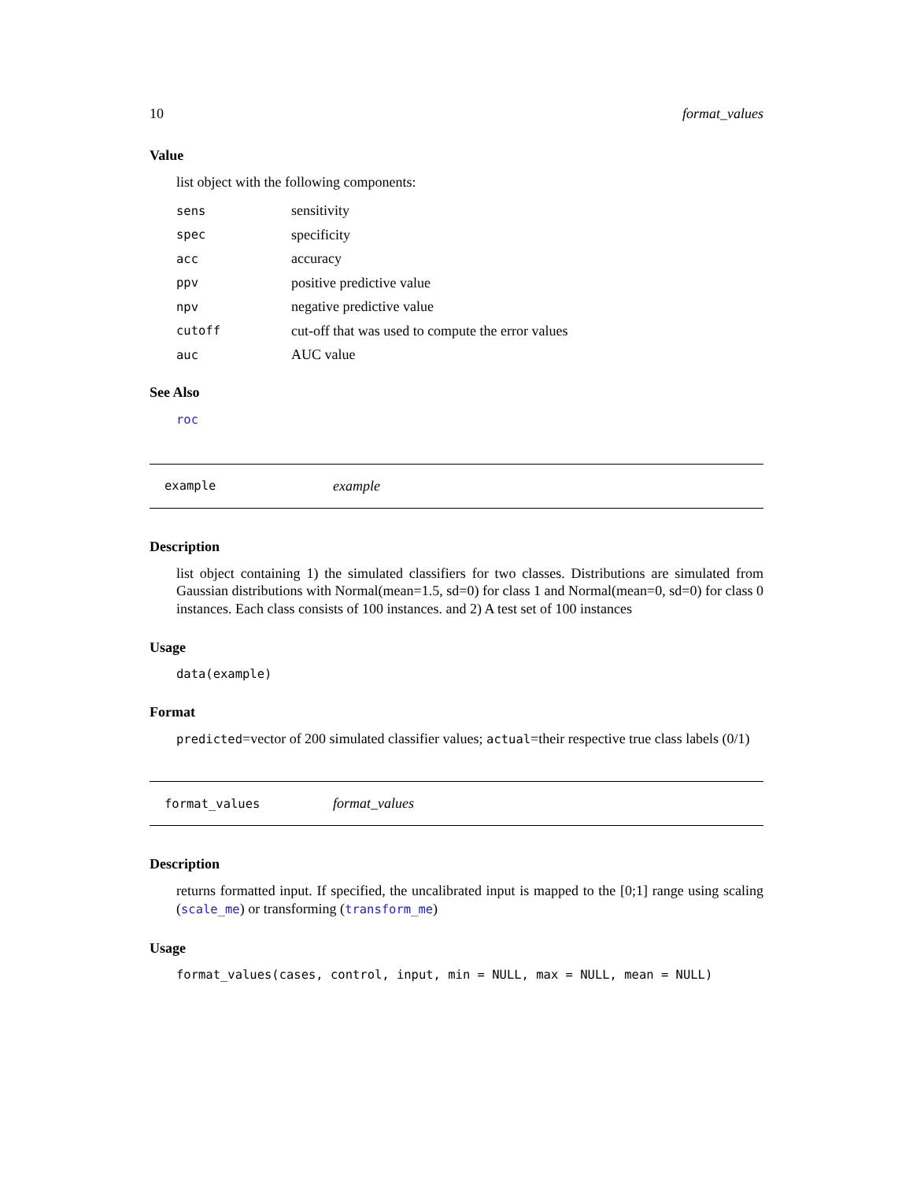10 format_values
Value
list object with the following components:
| sens | sensitivity |
| spec | specificity |
| acc | accuracy |
| ppv | positive predictive value |
| npv | negative predictive value |
| cutoff | cut-off that was used to compute the error values |
| auc | AUC value |
See Also
roc
example example
Description
list object containing 1) the simulated classifiers for two classes. Distributions are simulated from Gaussian distributions with Normal(mean=1.5, sd=0) for class 1 and Normal(mean=0, sd=0) for class 0 instances. Each class consists of 100 instances. and 2) A test set of 100 instances
Usage
data(example)
Format
predicted=vector of 200 simulated classifier values; actual=their respective true class labels (0/1)
format_values format_values
Description
returns formatted input. If specified, the uncalibrated input is mapped to the [0;1] range using scaling (scale_me) or transforming (transform_me)
Usage
format_values(cases, control, input, min = NULL, max = NULL, mean = NULL)